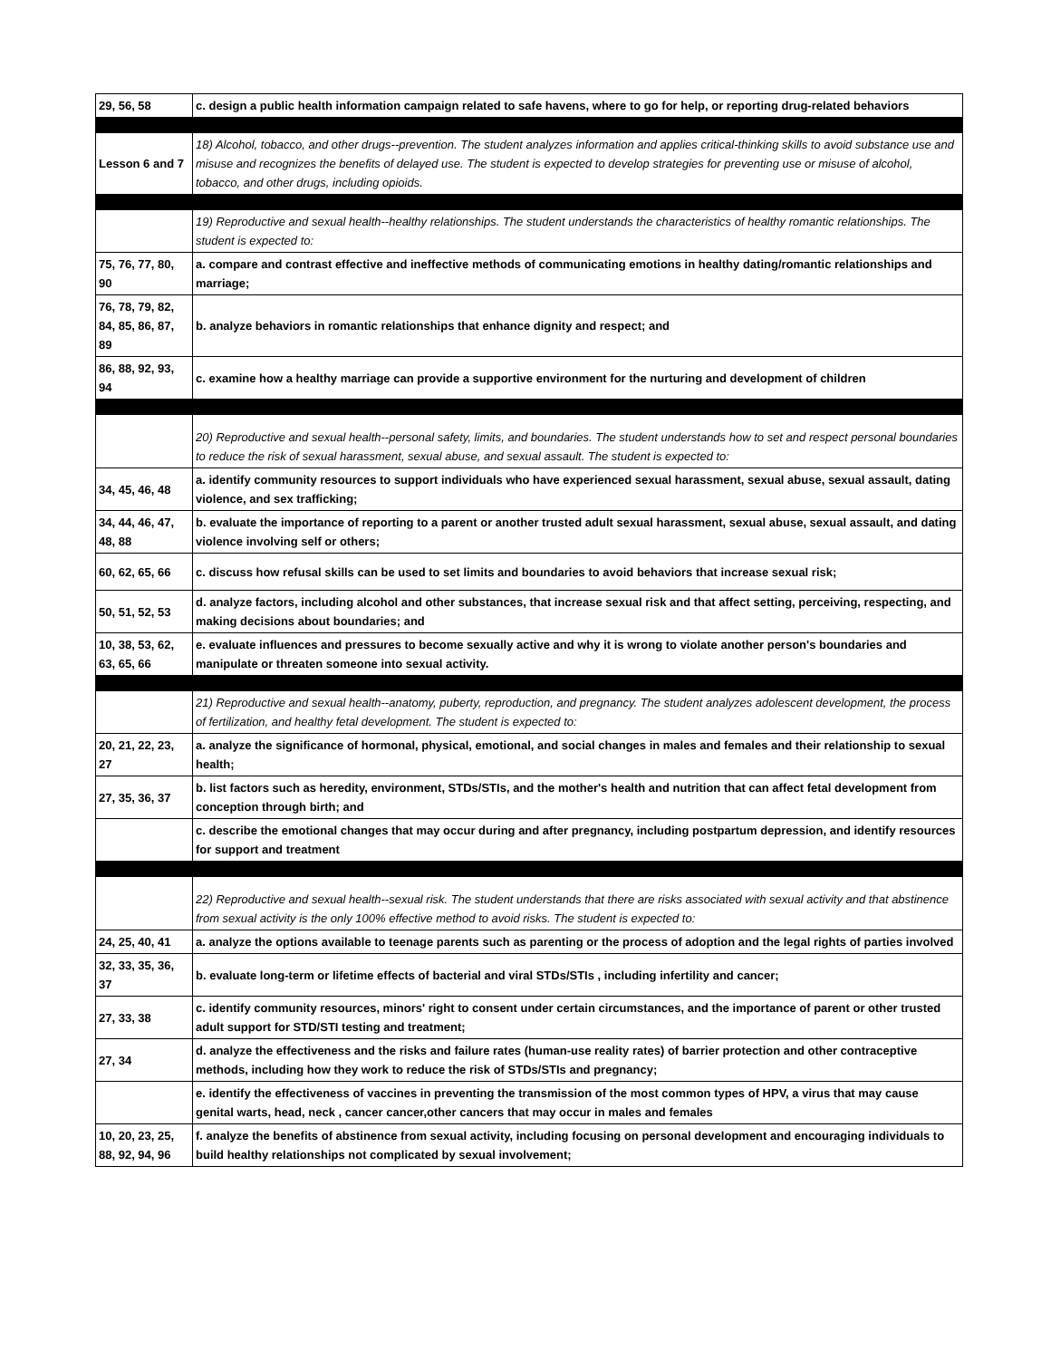| 29, 56, 58 | c. design a public health information campaign related to safe havens, where to go for help, or reporting drug-related behaviors |
| Lesson 6 and 7 | 18) Alcohol, tobacco, and other drugs--prevention. The student analyzes information and applies critical-thinking skills to avoid substance use and misuse and recognizes the benefits of delayed use. The student is expected to develop strategies for preventing use or misuse of alcohol, tobacco, and other drugs, including opioids. |
| | 19) Reproductive and sexual health--healthy relationships. The student understands the characteristics of healthy romantic relationships. The student is expected to: |
| 75, 76, 77, 80, 90 | a. compare and contrast effective and ineffective methods of communicating emotions in healthy dating/romantic relationships and marriage; |
| 76, 78, 79, 82, 84, 85, 86, 87, 89 | b. analyze behaviors in romantic relationships that enhance dignity and respect; and |
| 86, 88, 92, 93, 94 | c. examine how a healthy marriage can provide a supportive environment for the nurturing and development of children |
| | 20) Reproductive and sexual health--personal safety, limits, and boundaries. The student understands how to set and respect personal boundaries to reduce the risk of sexual harassment, sexual abuse, and sexual assault. The student is expected to: |
| 34, 45, 46, 48 | a. identify community resources to support individuals who have experienced sexual harassment, sexual abuse, sexual assault, dating violence, and sex trafficking; |
| 34, 44, 46, 47, 48, 88 | b. evaluate the importance of reporting to a parent or another trusted adult sexual harassment, sexual abuse, sexual assault, and dating violence involving self or others; |
| 60, 62, 65, 66 | c. discuss how refusal skills can be used to set limits and boundaries to avoid behaviors that increase sexual risk; |
| 50, 51, 52, 53 | d. analyze factors, including alcohol and other substances, that increase sexual risk and that affect setting, perceiving, respecting, and making decisions about boundaries; and |
| 10, 38, 53, 62, 63, 65, 66 | e. evaluate influences and pressures to become sexually active and why it is wrong to violate another person's boundaries and manipulate or threaten someone into sexual activity. |
| | 21) Reproductive and sexual health--anatomy, puberty, reproduction, and pregnancy. The student analyzes adolescent development, the process of fertilization, and healthy fetal development. The student is expected to: |
| 20, 21, 22, 23, 27 | a. analyze the significance of hormonal, physical, emotional, and social changes in males and females and their relationship to sexual health; |
| 27, 35, 36, 37 | b. list factors such as heredity, environment, STDs/STIs, and the mother's health and nutrition that can affect fetal development from conception through birth; and |
| | c. describe the emotional changes that may occur during and after pregnancy, including postpartum depression, and identify resources for support and treatment |
| | 22) Reproductive and sexual health--sexual risk. The student understands that there are risks associated with sexual activity and that abstinence from sexual activity is the only 100% effective method to avoid risks. The student is expected to: |
| 24, 25, 40, 41 | a. analyze the options available to teenage parents such as parenting or the process of adoption and the legal rights of parties involved |
| 32, 33, 35, 36, 37 | b. evaluate long-term or lifetime effects of bacterial and viral STDs/STIs , including infertility and cancer; |
| 27, 33, 38 | c. identify community resources, minors' right to consent under certain circumstances, and the importance of parent or other trusted adult support for STD/STI testing and treatment; |
| 27, 34 | d. analyze the effectiveness and the risks and failure rates (human-use reality rates) of barrier protection and other contraceptive methods, including how they work to reduce the risk of STDs/STIs and pregnancy; |
| | e. identify the effectiveness of vaccines in preventing the transmission of the most common types of HPV, a virus that may cause genital warts, head, neck , cancer cancer,other cancers that may occur in males and females |
| 10, 20, 23, 25, 88, 92, 94, 96 | f. analyze the benefits of abstinence from sexual activity, including focusing on personal development and encouraging individuals to build healthy relationships not complicated by sexual involvement; |